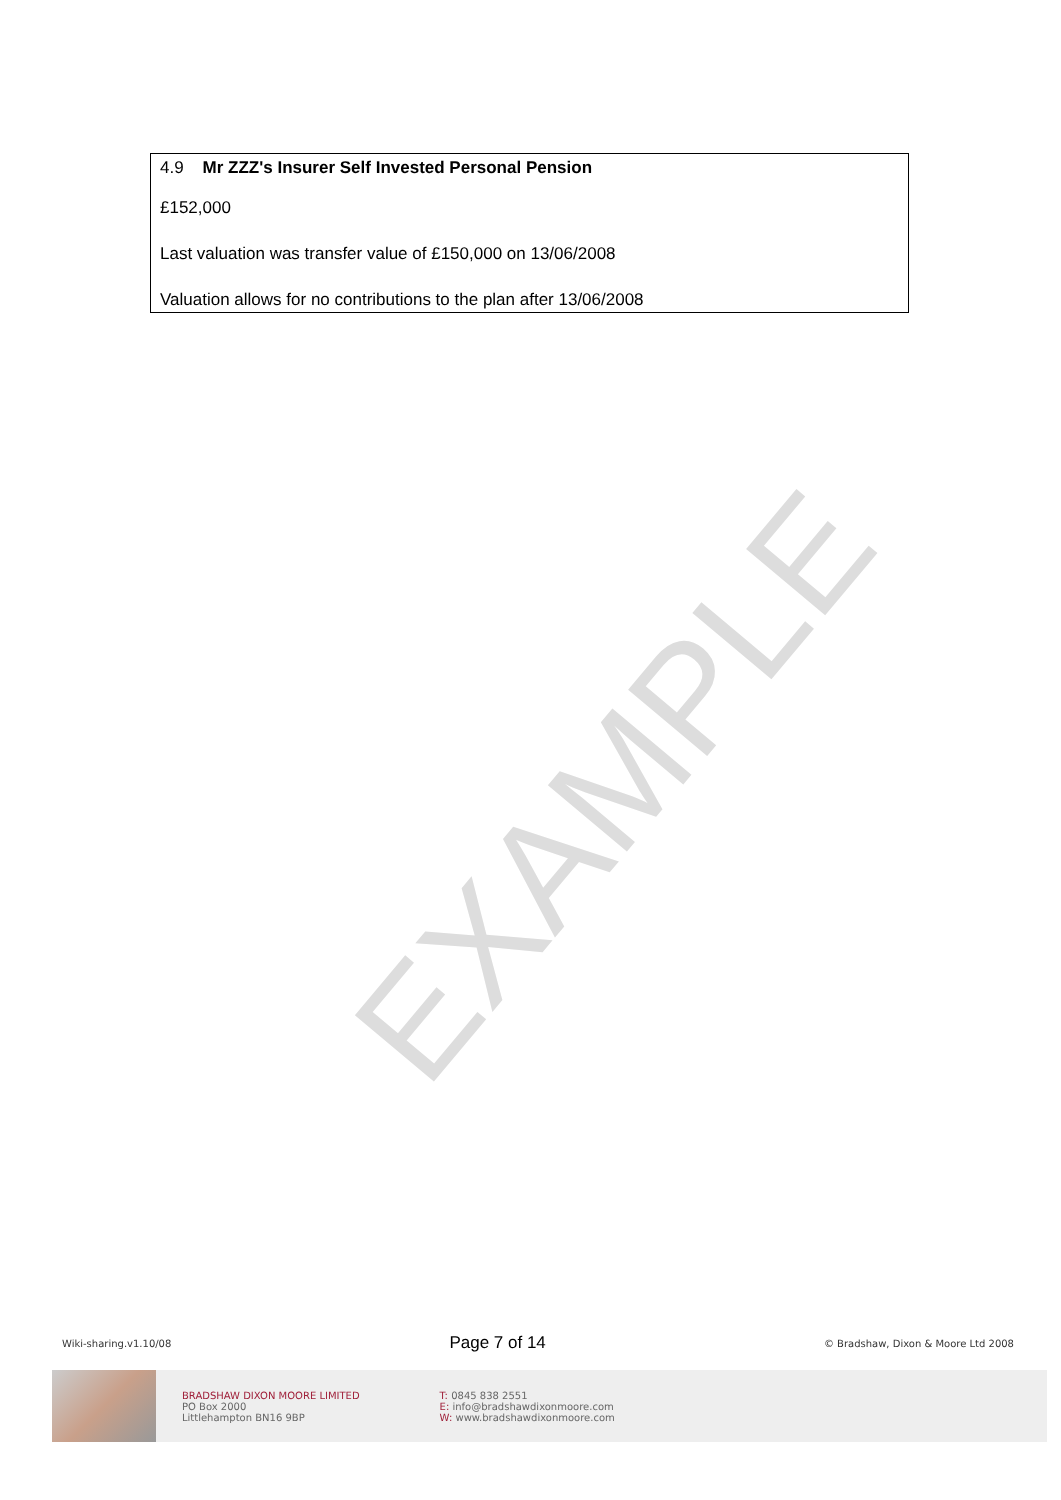EXAMPLE
4.9 Mr ZZZ's Insurer Self Invested Personal Pension
£152,000
Last valuation was transfer value of £150,000 on 13/06/2008
Valuation allows for no contributions to the plan after 13/06/2008
Wiki-sharing.v1.10/08 Page 7 of 14 © Bradshaw, Dixon & Moore Ltd 2008
BRADSHAW DIXON MOORE LIMITED
PO Box 2000
Littlehampton BN16 9BP
T: 0845 838 2551
E: info@bradshawdixonmoore.com
W: www.bradshawdixonmoore.com